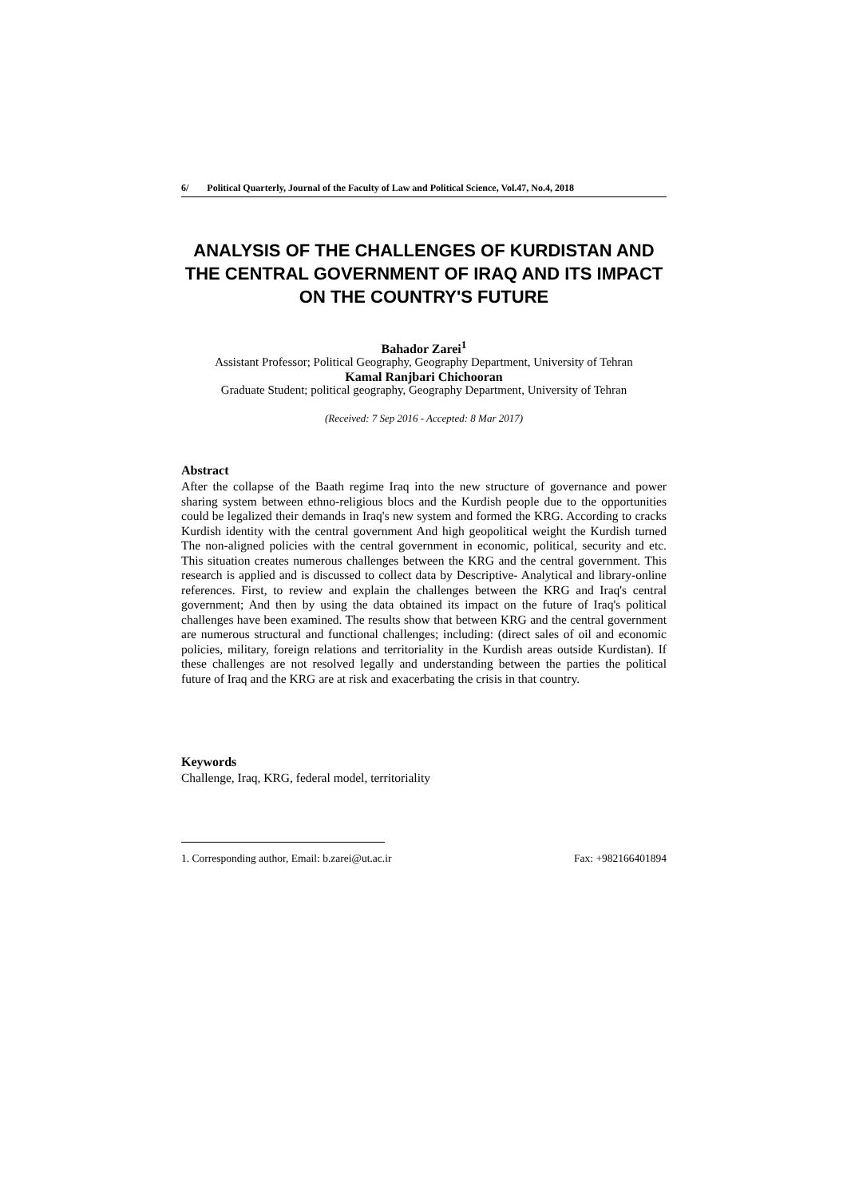6/ Political Quarterly, Journal of the Faculty of Law and Political Science, Vol.47, No.4, 2018
ANALYSIS OF THE CHALLENGES OF KURDISTAN AND THE CENTRAL GOVERNMENT OF IRAQ AND ITS IMPACT ON THE COUNTRY'S FUTURE
Bahador Zarei<sup>1</sup>
Assistant Professor; Political Geography, Geography Department, University of Tehran
Kamal Ranjbari Chichooran
Graduate Student; political geography, Geography Department, University of Tehran
(Received: 7 Sep 2016 - Accepted: 8 Mar 2017)
Abstract
After the collapse of the Baath regime Iraq into the new structure of governance and power sharing system between ethno-religious blocs and the Kurdish people due to the opportunities could be legalized their demands in Iraq's new system and formed the KRG. According to cracks Kurdish identity with the central government And high geopolitical weight the Kurdish turned The non-aligned policies with the central government in economic, political, security and etc. This situation creates numerous challenges between the KRG and the central government. This research is applied and is discussed to collect data by Descriptive- Analytical and library-online references. First, to review and explain the challenges between the KRG and Iraq's central government; And then by using the data obtained its impact on the future of Iraq's political challenges have been examined. The results show that between KRG and the central government are numerous structural and functional challenges; including: (direct sales of oil and economic policies, military, foreign relations and territoriality in the Kurdish areas outside Kurdistan). If these challenges are not resolved legally and understanding between the parties the political future of Iraq and the KRG are at risk and exacerbating the crisis in that country.
Keywords
Challenge, Iraq, KRG, federal model, territoriality
1. Corresponding author, Email: b.zarei@ut.ac.ir Fax: +982166401894